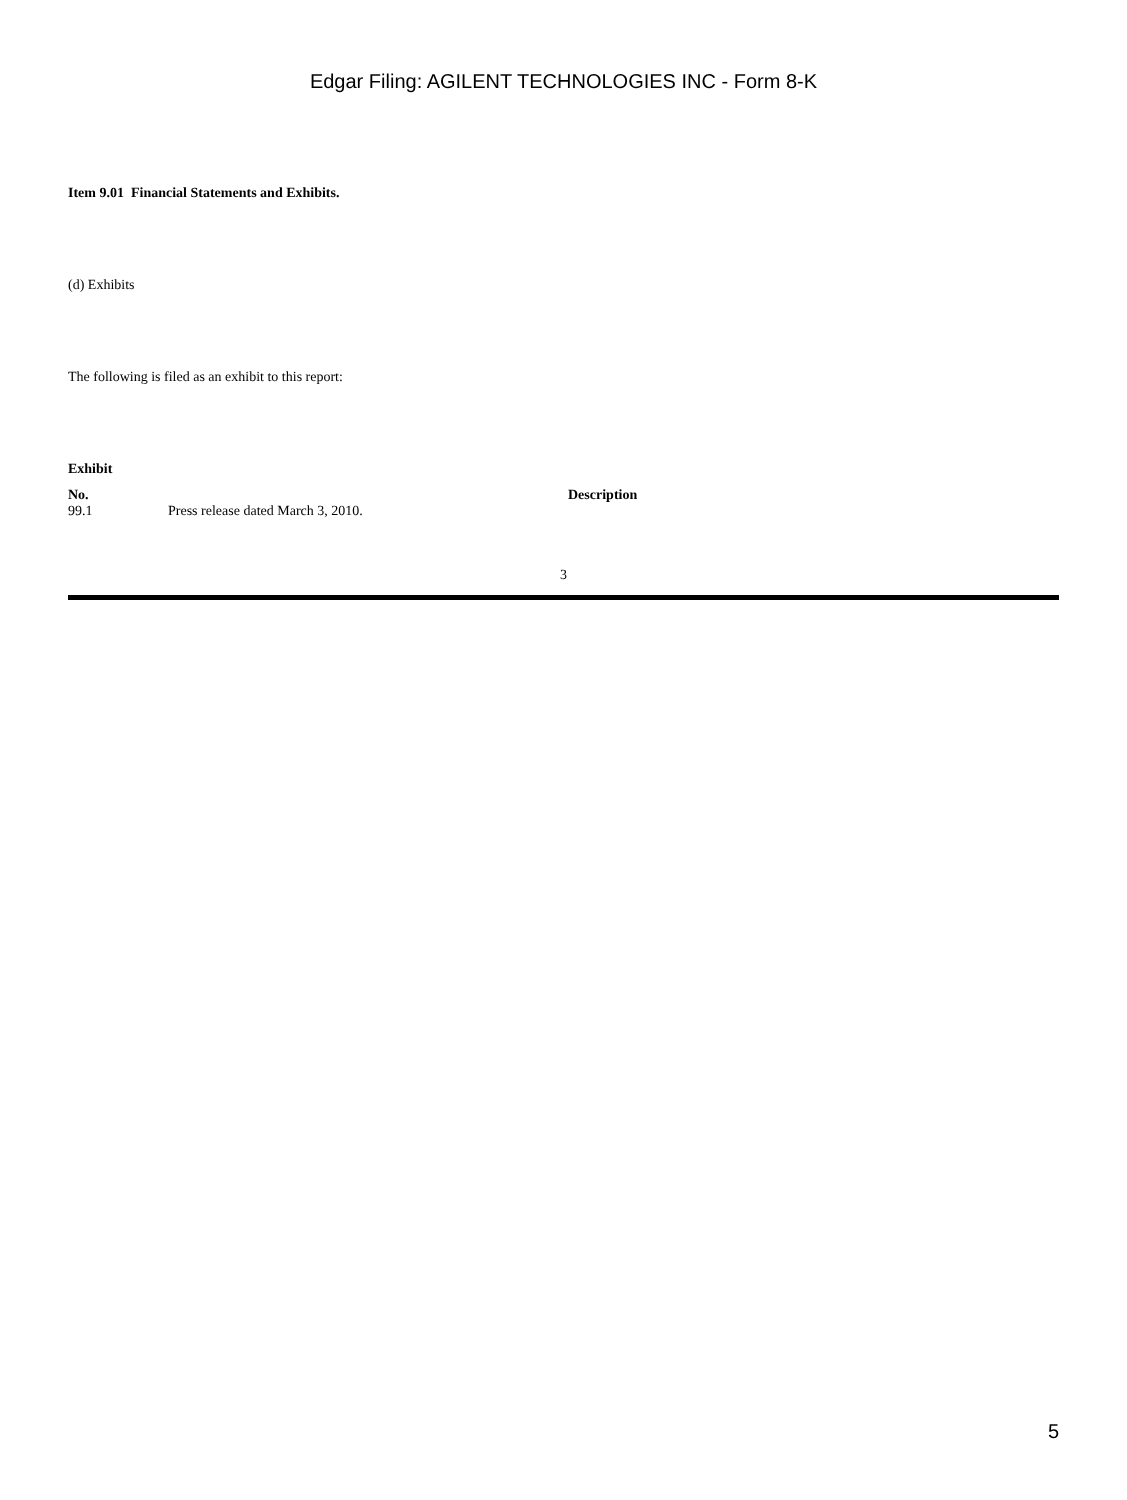Edgar Filing: AGILENT TECHNOLOGIES INC - Form 8-K
Item 9.01 Financial Statements and Exhibits.
(d) Exhibits
The following is filed as an exhibit to this report:
| Exhibit No. | | Description |
| --- | --- | --- |
| 99.1 | Press release dated March 3, 2010. | |
3
5